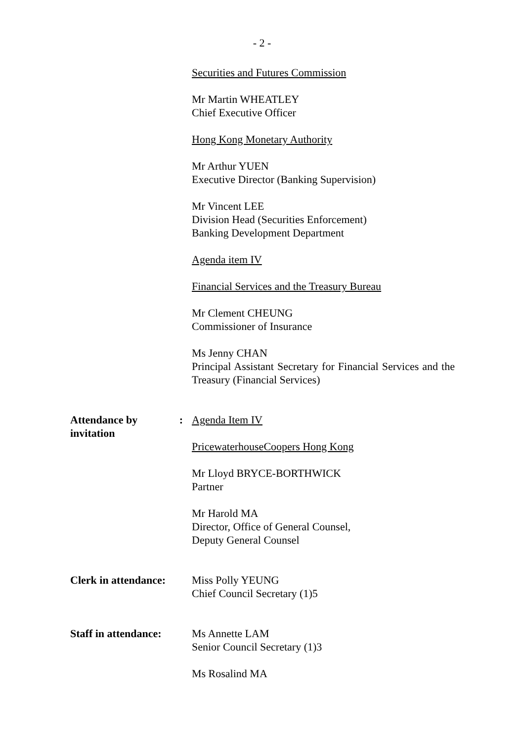- 2 -
Securities and Futures Commission
Mr Martin WHEATLEY
Chief Executive Officer
Hong Kong Monetary Authority
Mr Arthur YUEN
Executive Director (Banking Supervision)
Mr Vincent LEE
Division Head (Securities Enforcement)
Banking Development Department
Agenda item IV
Financial Services and the Treasury Bureau
Mr Clement CHEUNG
Commissioner of Insurance
Ms Jenny CHAN
Principal Assistant Secretary for Financial Services and the Treasury (Financial Services)
Attendance by
invitation:
Agenda Item IV
PricewaterhouseCoopers Hong Kong
Mr Lloyd BRYCE-BORTHWICK
Partner
Mr Harold MA
Director, Office of General Counsel,
Deputy General Counsel
Clerk in attendance: Miss Polly YEUNG
Chief Council Secretary (1)5
Staff in attendance: Ms Annette LAM
Senior Council Secretary (1)3
Ms Rosalind MA